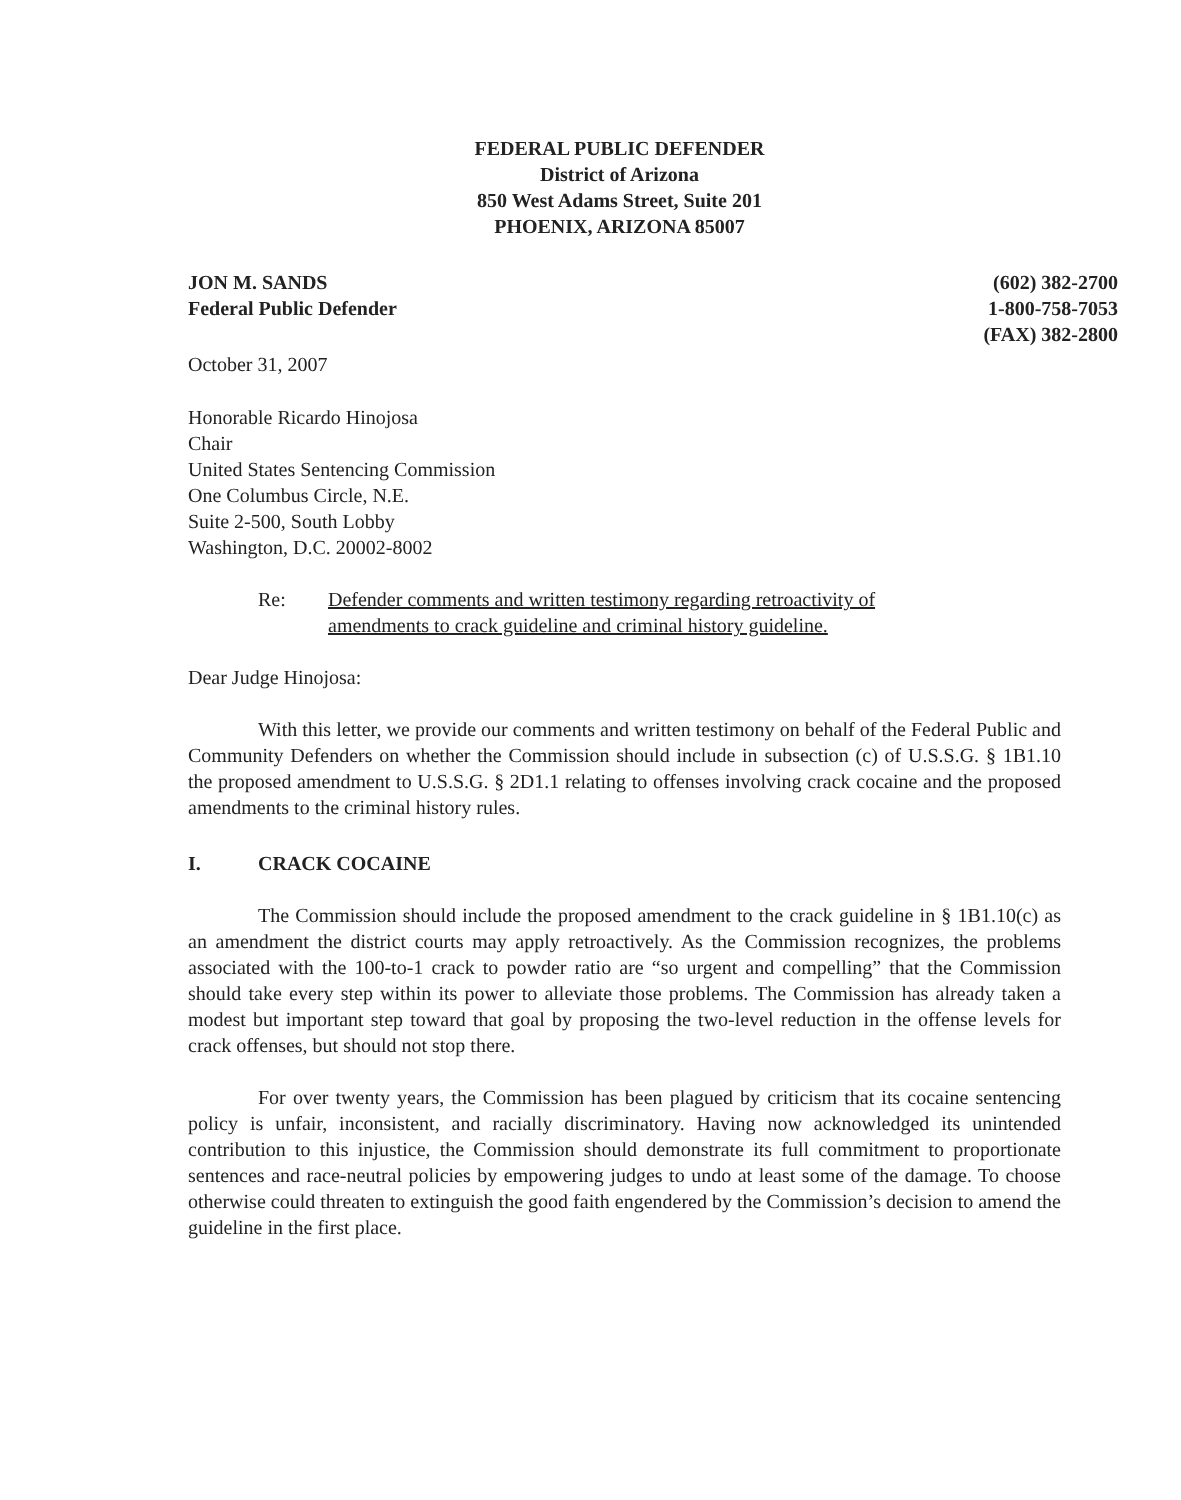FEDERAL PUBLIC DEFENDER
District of Arizona
850 West Adams Street, Suite 201
PHOENIX, ARIZONA 85007
JON M. SANDS
Federal Public Defender
(602) 382-2700
1-800-758-7053
(FAX) 382-2800
October 31, 2007
Honorable Ricardo Hinojosa
Chair
United States Sentencing Commission
One Columbus Circle, N.E.
Suite 2-500, South Lobby
Washington, D.C. 20002-8002
Re: Defender comments and written testimony regarding retroactivity of
amendments to crack guideline and criminal history guideline.
Dear Judge Hinojosa:
With this letter, we provide our comments and written testimony on behalf of the Federal Public and Community Defenders on whether the Commission should include in subsection (c) of U.S.S.G. § 1B1.10 the proposed amendment to U.S.S.G. § 2D1.1 relating to offenses involving crack cocaine and the proposed amendments to the criminal history rules.
I. CRACK COCAINE
The Commission should include the proposed amendment to the crack guideline in § 1B1.10(c) as an amendment the district courts may apply retroactively. As the Commission recognizes, the problems associated with the 100-to-1 crack to powder ratio are “so urgent and compelling” that the Commission should take every step within its power to alleviate those problems. The Commission has already taken a modest but important step toward that goal by proposing the two-level reduction in the offense levels for crack offenses, but should not stop there.
For over twenty years, the Commission has been plagued by criticism that its cocaine sentencing policy is unfair, inconsistent, and racially discriminatory. Having now acknowledged its unintended contribution to this injustice, the Commission should demonstrate its full commitment to proportionate sentences and race-neutral policies by empowering judges to undo at least some of the damage. To choose otherwise could threaten to extinguish the good faith engendered by the Commission’s decision to amend the guideline in the first place.